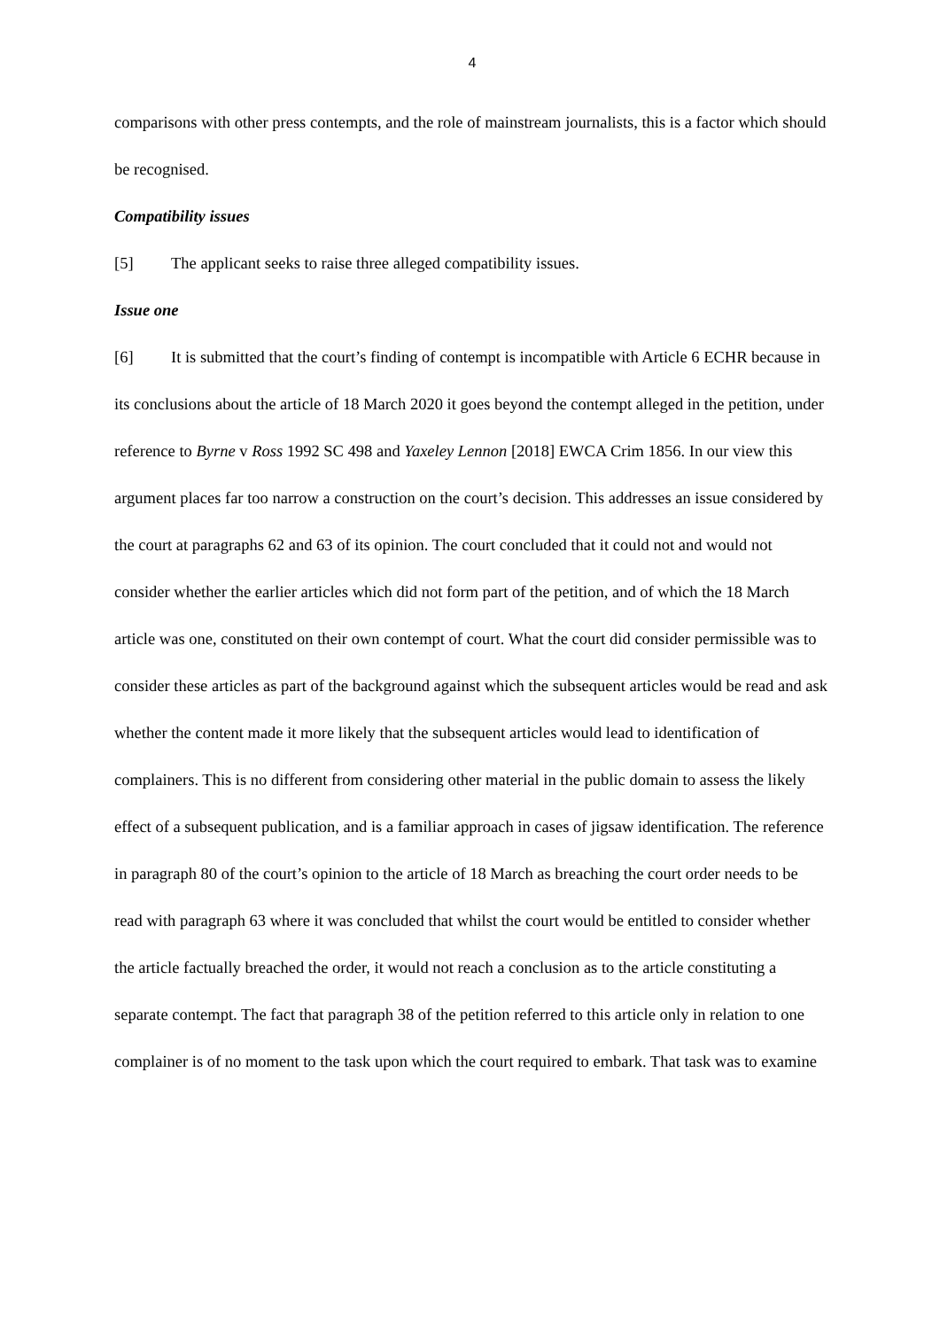4
comparisons with other press contempts, and the role of mainstream journalists, this is a factor which should be recognised.
Compatibility issues
[5] The applicant seeks to raise three alleged compatibility issues.
Issue one
[6] It is submitted that the court’s finding of contempt is incompatible with Article 6 ECHR because in its conclusions about the article of 18 March 2020 it goes beyond the contempt alleged in the petition, under reference to Byrne v Ross 1992 SC 498 and Yaxeley Lennon [2018] EWCA Crim 1856. In our view this argument places far too narrow a construction on the court’s decision. This addresses an issue considered by the court at paragraphs 62 and 63 of its opinion. The court concluded that it could not and would not consider whether the earlier articles which did not form part of the petition, and of which the 18 March article was one, constituted on their own contempt of court. What the court did consider permissible was to consider these articles as part of the background against which the subsequent articles would be read and ask whether the content made it more likely that the subsequent articles would lead to identification of complainers. This is no different from considering other material in the public domain to assess the likely effect of a subsequent publication, and is a familiar approach in cases of jigsaw identification. The reference in paragraph 80 of the court’s opinion to the article of 18 March as breaching the court order needs to be read with paragraph 63 where it was concluded that whilst the court would be entitled to consider whether the article factually breached the order, it would not reach a conclusion as to the article constituting a separate contempt. The fact that paragraph 38 of the petition referred to this article only in relation to one complainer is of no moment to the task upon which the court required to embark. That task was to examine